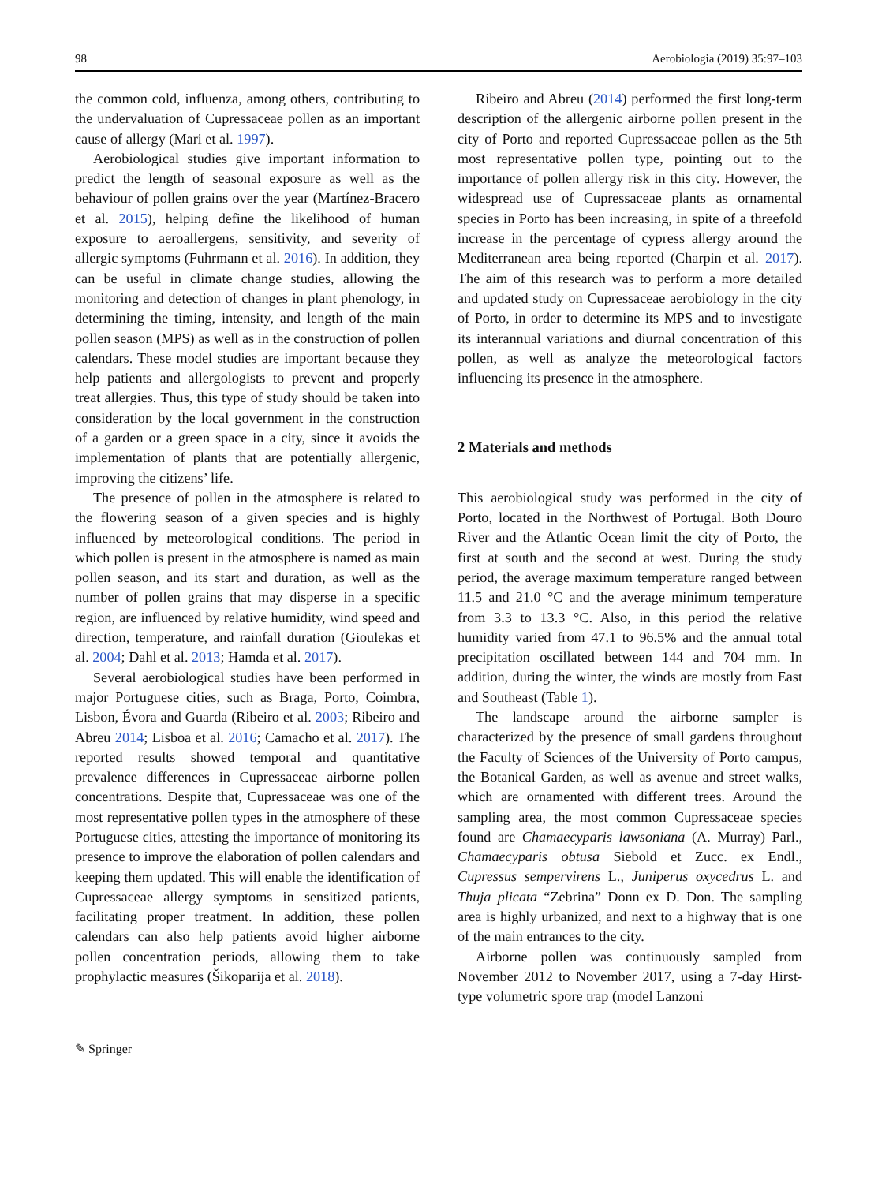98 Aerobiologia (2019) 35:97–103
the common cold, influenza, among others, contributing to the undervaluation of Cupressaceae pollen as an important cause of allergy (Mari et al. 1997).
Aerobiological studies give important information to predict the length of seasonal exposure as well as the behaviour of pollen grains over the year (Martínez-Bracero et al. 2015), helping define the likelihood of human exposure to aeroallergens, sensitivity, and severity of allergic symptoms (Fuhrmann et al. 2016). In addition, they can be useful in climate change studies, allowing the monitoring and detection of changes in plant phenology, in determining the timing, intensity, and length of the main pollen season (MPS) as well as in the construction of pollen calendars. These model studies are important because they help patients and allergologists to prevent and properly treat allergies. Thus, this type of study should be taken into consideration by the local government in the construction of a garden or a green space in a city, since it avoids the implementation of plants that are potentially allergenic, improving the citizens’ life.
The presence of pollen in the atmosphere is related to the flowering season of a given species and is highly influenced by meteorological conditions. The period in which pollen is present in the atmosphere is named as main pollen season, and its start and duration, as well as the number of pollen grains that may disperse in a specific region, are influenced by relative humidity, wind speed and direction, temperature, and rainfall duration (Gioulekas et al. 2004; Dahl et al. 2013; Hamda et al. 2017).
Several aerobiological studies have been performed in major Portuguese cities, such as Braga, Porto, Coimbra, Lisbon, Évora and Guarda (Ribeiro et al. 2003; Ribeiro and Abreu 2014; Lisboa et al. 2016; Camacho et al. 2017). The reported results showed temporal and quantitative prevalence differences in Cupressaceae airborne pollen concentrations. Despite that, Cupressaceae was one of the most representative pollen types in the atmosphere of these Portuguese cities, attesting the importance of monitoring its presence to improve the elaboration of pollen calendars and keeping them updated. This will enable the identification of Cupressaceae allergy symptoms in sensitized patients, facilitating proper treatment. In addition, these pollen calendars can also help patients avoid higher airborne pollen concentration periods, allowing them to take prophylactic measures (Šikoparija et al. 2018).
Ribeiro and Abreu (2014) performed the first long-term description of the allergenic airborne pollen present in the city of Porto and reported Cupressaceae pollen as the 5th most representative pollen type, pointing out to the importance of pollen allergy risk in this city. However, the widespread use of Cupressaceae plants as ornamental species in Porto has been increasing, in spite of a threefold increase in the percentage of cypress allergy around the Mediterranean area being reported (Charpin et al. 2017). The aim of this research was to perform a more detailed and updated study on Cupressaceae aerobiology in the city of Porto, in order to determine its MPS and to investigate its interannual variations and diurnal concentration of this pollen, as well as analyze the meteorological factors influencing its presence in the atmosphere.
2 Materials and methods
This aerobiological study was performed in the city of Porto, located in the Northwest of Portugal. Both Douro River and the Atlantic Ocean limit the city of Porto, the first at south and the second at west. During the study period, the average maximum temperature ranged between 11.5 and 21.0 °C and the average minimum temperature from 3.3 to 13.3 °C. Also, in this period the relative humidity varied from 47.1 to 96.5% and the annual total precipitation oscillated between 144 and 704 mm. In addition, during the winter, the winds are mostly from East and Southeast (Table 1).
The landscape around the airborne sampler is characterized by the presence of small gardens throughout the Faculty of Sciences of the University of Porto campus, the Botanical Garden, as well as avenue and street walks, which are ornamented with different trees. Around the sampling area, the most common Cupressaceae species found are Chamaecyparis lawsoniana (A. Murray) Parl., Chamaecyparis obtusa Siebold et Zucc. ex Endl., Cupressus sempervirens L., Juniperus oxycedrus L. and Thuja plicata “Zebrina” Donn ex D. Don. The sampling area is highly urbanized, and next to a highway that is one of the main entrances to the city.
Airborne pollen was continuously sampled from November 2012 to November 2017, using a 7-day Hirst-type volumetric spore trap (model Lanzoni
✎ Springer